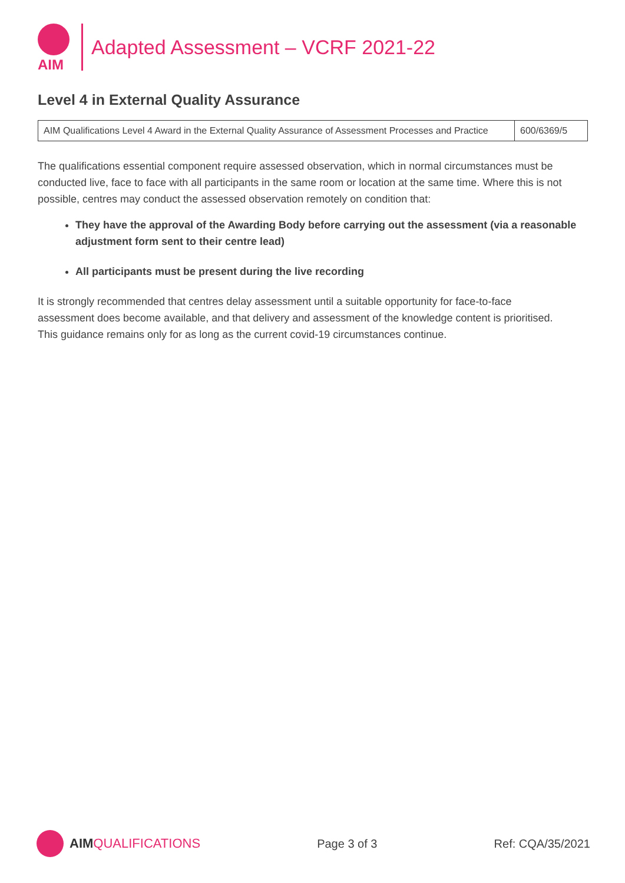AIM
Adapted Assessment – VCRF 2021-22
Level 4 in External Quality Assurance
| AIM Qualifications Level 4 Award in the External Quality Assurance of Assessment Processes and Practice | 600/6369/5 |
The qualifications essential component require assessed observation, which in normal circumstances must be conducted live, face to face with all participants in the same room or location at the same time. Where this is not possible, centres may conduct the assessed observation remotely on condition that:
They have the approval of the Awarding Body before carrying out the assessment (via a reasonable adjustment form sent to their centre lead)
All participants must be present during the live recording
It is strongly recommended that centres delay assessment until a suitable opportunity for face-to-face assessment does become available, and that delivery and assessment of the knowledge content is prioritised. This guidance remains only for as long as the current covid-19 circumstances continue.
AIM QUALIFICATIONS Page 3 of 3 Ref: CQA/35/2021